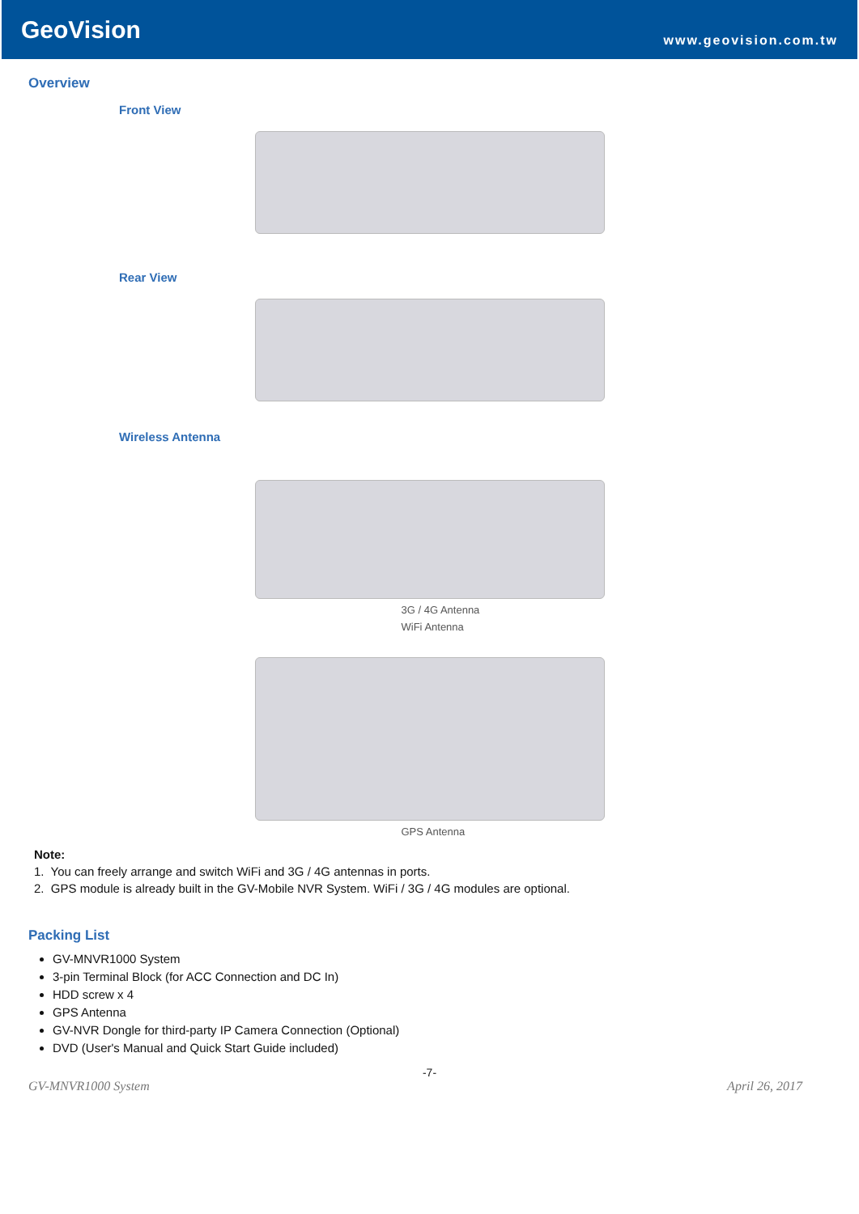GeoVision
www.geovision.com.tw
Overview
Front View
Rear View
Wireless Antenna
3G / 4G Antenna
WiFi Antenna
GPS Antenna
Note:
1. You can freely arrange and switch WiFi and 3G / 4G antennas in ports.
2. GPS module is already built in the GV-Mobile NVR System. WiFi / 3G / 4G modules are optional.
Packing List
GV-MNVR1000 System
3-pin Terminal Block (for ACC Connection and DC In)
HDD screw x 4
GPS Antenna
GV-NVR Dongle for third-party IP Camera Connection (Optional)
DVD (User's Manual and Quick Start Guide included)
-7-
GV-MNVR1000 System April 26, 2017